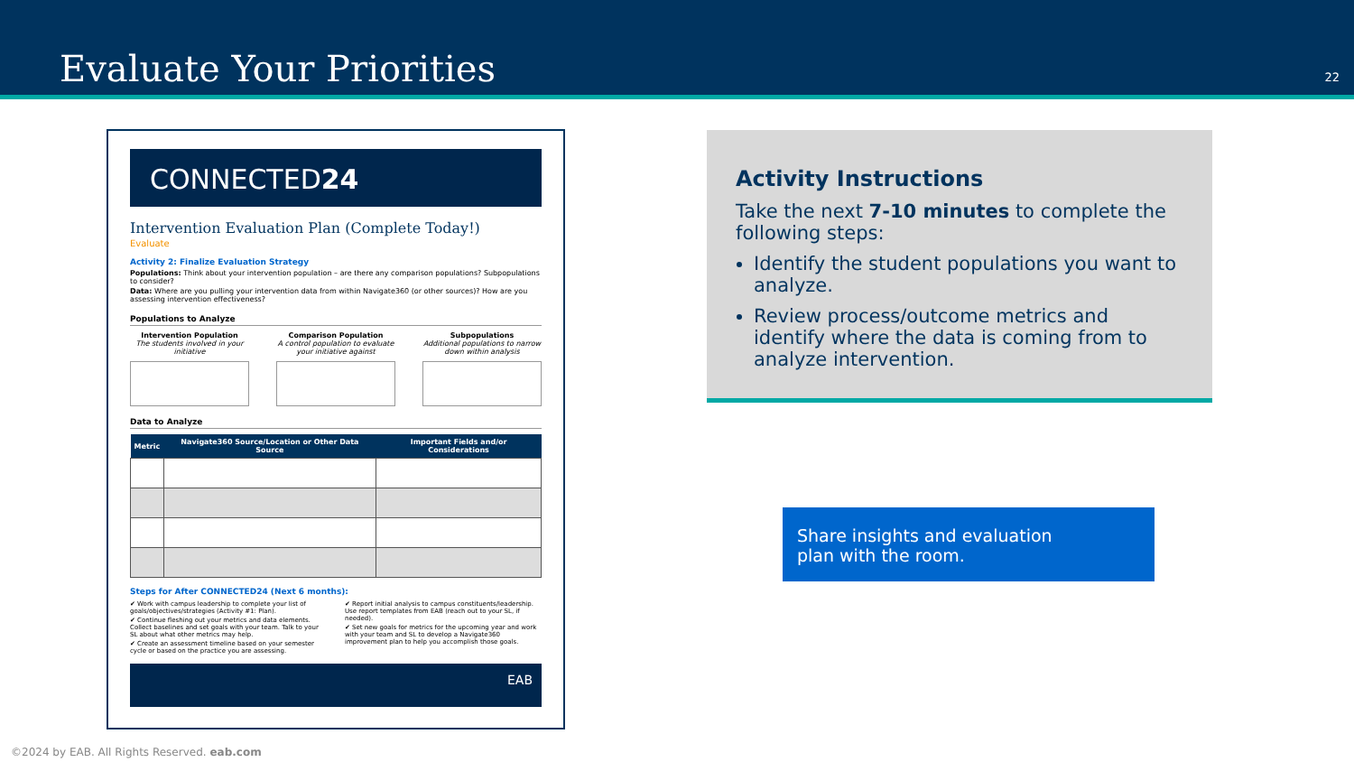Evaluate Your Priorities
22
CONNECTED24
Intervention Evaluation Plan (Complete Today!)
Evaluate
Activity 2: Finalize Evaluation Strategy
Populations: Think about your intervention population – are there any comparison populations? Subpopulations to consider?
Data: Where are you pulling your intervention data from within Navigate360 (or other sources)? How are you assessing intervention effectiveness?
Populations to Analyze
Intervention Population
The students involved in your initiative
Comparison Population
A control population to evaluate your initiative against
Subpopulations
Additional populations to narrow down within analysis
Data to Analyze
| Metric | Navigate360 Source/Location or Other Data Source | Important Fields and/or Considerations |
| --- | --- | --- |
Steps for After CONNECTED24 (Next 6 months):
✔ Work with campus leadership to complete your list of goals/objectives/strategies (Activity #1: Plan).
✔ Continue fleshing out your metrics and data elements. Collect baselines and set goals with your team. Talk to your SL about what other metrics may help.
✔ Create an assessment timeline based on your semester cycle or based on the practice you are assessing.
✔ Report initial analysis to campus constituents/leadership. Use report templates from EAB (reach out to your SL, if needed).
✔ Set new goals for metrics for the upcoming year and work with your team and SL to develop a Navigate360 improvement plan to help you accomplish those goals.
EAB
Activity Instructions
Take the next 7-10 minutes to complete the following steps:
Identify the student populations you want to analyze.
Review process/outcome metrics and identify where the data is coming from to analyze intervention.
Share insights and evaluation
plan with the room.
©2024 by EAB. All Rights Reserved. eab.com